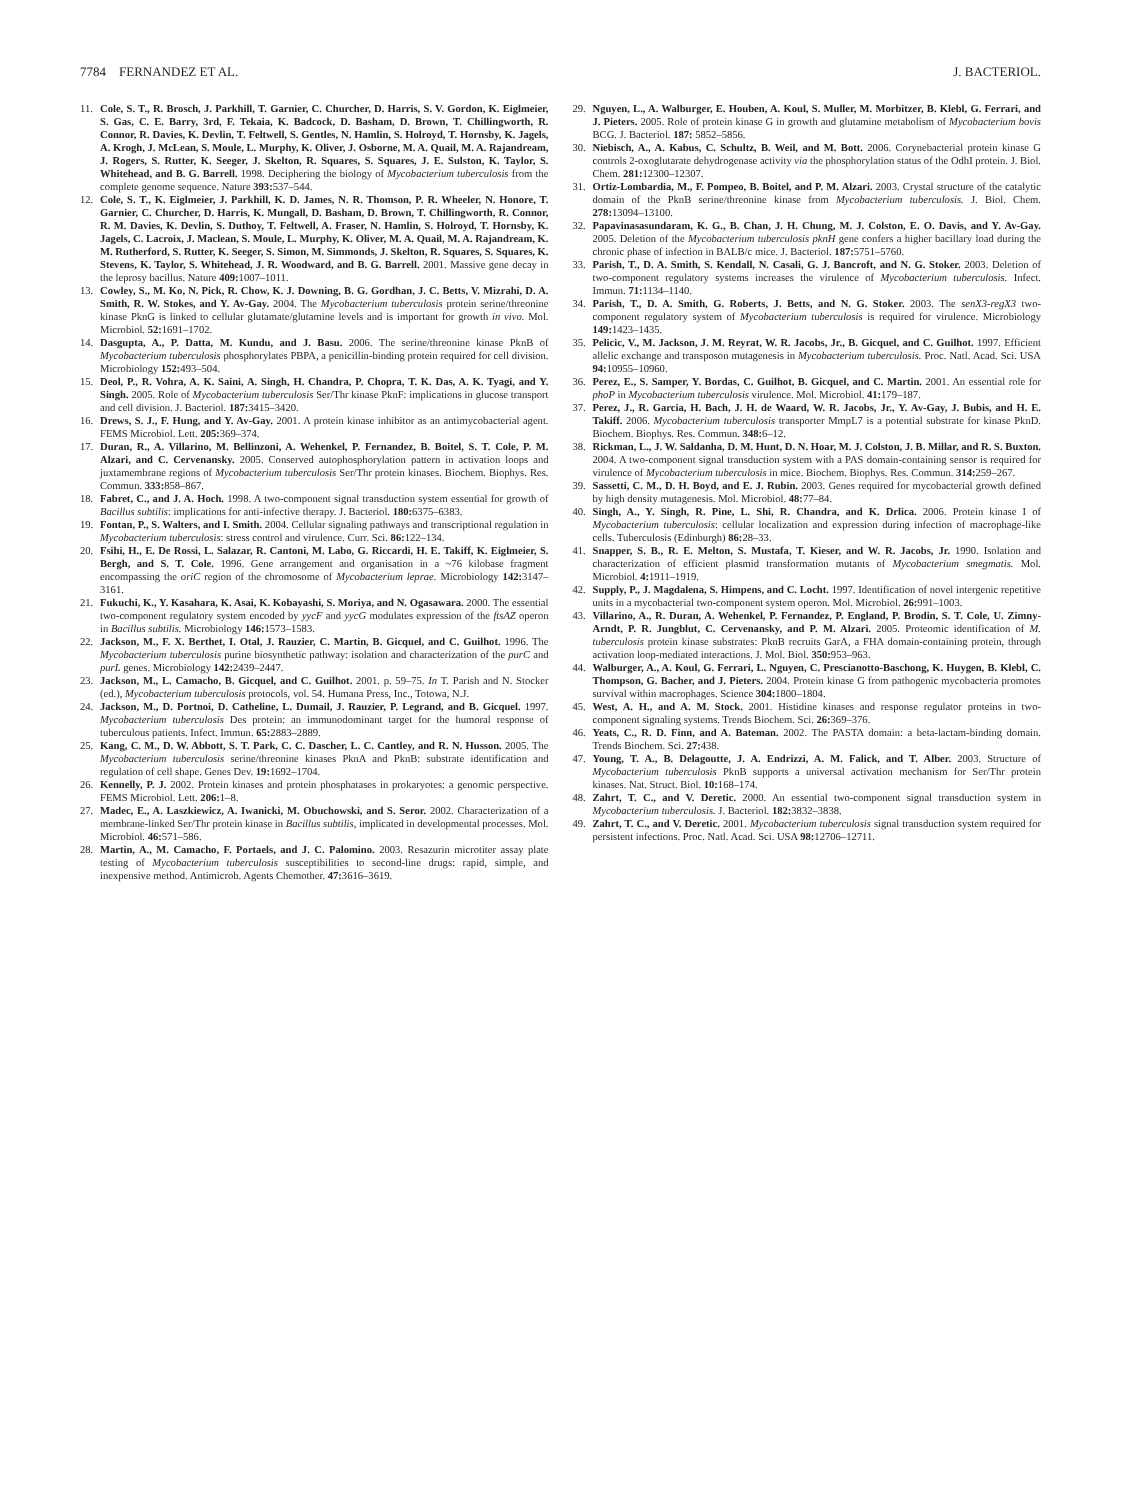7784 FERNANDEZ ET AL. J. BACTERIOL.
11. Cole, S. T., R. Brosch, J. Parkhill, T. Garnier, C. Churcher, D. Harris, S. V. Gordon, K. Eiglmeier, S. Gas, C. E. Barry, 3rd, F. Tekaia, K. Badcock, D. Basham, D. Brown, T. Chillingworth, R. Connor, R. Davies, K. Devlin, T. Feltwell, S. Gentles, N. Hamlin, S. Holroyd, T. Hornsby, K. Jagels, A. Krogh, J. McLean, S. Moule, L. Murphy, K. Oliver, J. Osborne, M. A. Quail, M. A. Rajandream, J. Rogers, S. Rutter, K. Seeger, J. Skelton, R. Squares, S. Squares, J. E. Sulston, K. Taylor, S. Whitehead, and B. G. Barrell. 1998. Deciphering the biology of Mycobacterium tuberculosis from the complete genome sequence. Nature 393: 537–544.
12. Cole, S. T., K. Eiglmeier, J. Parkhill, K. D. James, N. R. Thomson, P. R. Wheeler, N. Honore, T. Garnier, C. Churcher, D. Harris, K. Mungall, D. Basham, D. Brown, T. Chillingworth, R. Connor, R. M. Davies, K. Devlin, S. Duthoy, T. Feltwell, A. Fraser, N. Hamlin, S. Holroyd, T. Hornsby, K. Jagels, C. Lacroix, J. Maclean, S. Moule, L. Murphy, K. Oliver, M. A. Quail, M. A. Rajandream, K. M. Rutherford, S. Rutter, K. Seeger, S. Simon, M. Simmonds, J. Skelton, R. Squares, S. Squares, K. Stevens, K. Taylor, S. Whitehead, J. R. Woodward, and B. G. Barrell. 2001. Massive gene decay in the leprosy bacillus. Nature 409: 1007–1011.
13. Cowley, S., M. Ko, N. Pick, R. Chow, K. J. Downing, B. G. Gordhan, J. C. Betts, V. Mizrahi, D. A. Smith, R. W. Stokes, and Y. Av-Gay. 2004. The Mycobacterium tuberculosis protein serine/threonine kinase PknG is linked to cellular glutamate/glutamine levels and is important for growth in vivo. Mol. Microbiol. 52: 1691–1702.
14. Dasgupta, A., P. Datta, M. Kundu, and J. Basu. 2006. The serine/threonine kinase PknB of Mycobacterium tuberculosis phosphorylates PBPA, a penicillin-binding protein required for cell division. Microbiology 152: 493–504.
15. Deol, P., R. Vohra, A. K. Saini, A. Singh, H. Chandra, P. Chopra, T. K. Das, A. K. Tyagi, and Y. Singh. 2005. Role of Mycobacterium tuberculosis Ser/Thr kinase PknF: implications in glucose transport and cell division. J. Bacteriol. 187: 3415–3420.
16. Drews, S. J., F. Hung, and Y. Av-Gay. 2001. A protein kinase inhibitor as an antimycobacterial agent. FEMS Microbiol. Lett. 205: 369–374.
17. Duran, R., A. Villarino, M. Bellinzoni, A. Wehenkel, P. Fernandez, B. Boitel, S. T. Cole, P. M. Alzari, and C. Cervenansky. 2005. Conserved autophosphorylation pattern in activation loops and juxtamembrane regions of Mycobacterium tuberculosis Ser/Thr protein kinases. Biochem. Biophys. Res. Commun. 333: 858–867.
18. Fabret, C., and J. A. Hoch. 1998. A two-component signal transduction system essential for growth of Bacillus subtilis: implications for anti-infective therapy. J. Bacteriol. 180: 6375–6383.
19. Fontan, P., S. Walters, and I. Smith. 2004. Cellular signaling pathways and transcriptional regulation in Mycobacterium tuberculosis: stress control and virulence. Curr. Sci. 86: 122–134.
20. Fsihi, H., E. De Rossi, L. Salazar, R. Cantoni, M. Labo, G. Riccardi, H. E. Takiff, K. Eiglmeier, S. Bergh, and S. T. Cole. 1996. Gene arrangement and organisation in a ~76 kilobase fragment encompassing the oriC region of the chromosome of Mycobacterium leprae. Microbiology 142: 3147–3161.
21. Fukuchi, K., Y. Kasahara, K. Asai, K. Kobayashi, S. Moriya, and N. Ogasawara. 2000. The essential two-component regulatory system encoded by yycF and yycG modulates expression of the ftsAZ operon in Bacillus subtilis. Microbiology 146: 1573–1583.
22. Jackson, M., F. X. Berthet, I. Otal, J. Rauzier, C. Martin, B. Gicquel, and C. Guilhot. 1996. The Mycobacterium tuberculosis purine biosynthetic pathway: isolation and characterization of the purC and purL genes. Microbiology 142: 2439–2447.
23. Jackson, M., L. Camacho, B. Gicquel, and C. Guilhot. 2001. p. 59–75. In T. Parish and N. Stocker (ed.), Mycobacterium tuberculosis protocols, vol. 54. Humana Press, Inc., Totowa, N.J.
24. Jackson, M., D. Portnoi, D. Catheline, L. Dumail, J. Rauzier, P. Legrand, and B. Gicquel. 1997. Mycobacterium tuberculosis Des protein: an immunodominant target for the humoral response of tuberculous patients. Infect. Immun. 65: 2883–2889.
25. Kang, C. M., D. W. Abbott, S. T. Park, C. C. Dascher, L. C. Cantley, and R. N. Husson. 2005. The Mycobacterium tuberculosis serine/threonine kinases PknA and PknB: substrate identification and regulation of cell shape. Genes Dev. 19: 1692–1704.
26. Kennelly, P. J. 2002. Protein kinases and protein phosphatases in prokaryotes: a genomic perspective. FEMS Microbiol. Lett. 206: 1–8.
27. Madec, E., A. Laszkiewicz, A. Iwanicki, M. Obuchowski, and S. Seror. 2002. Characterization of a membrane-linked Ser/Thr protein kinase in Bacillus subtilis, implicated in developmental processes. Mol. Microbiol. 46: 571–586.
28. Martin, A., M. Camacho, F. Portaels, and J. C. Palomino. 2003. Resazurin microtiter assay plate testing of Mycobacterium tuberculosis susceptibilities to second-line drugs: rapid, simple, and inexpensive method. Antimicrob. Agents Chemother. 47: 3616–3619.
29. Nguyen, L., A. Walburger, E. Houben, A. Koul, S. Muller, M. Morbitzer, B. Klebl, G. Ferrari, and J. Pieters. 2005. Role of protein kinase G in growth and glutamine metabolism of Mycobacterium bovis BCG. J. Bacteriol. 187: 5852–5856.
30. Niebisch, A., A. Kabus, C. Schultz, B. Weil, and M. Bott. 2006. Corynebacterial protein kinase G controls 2-oxoglutarate dehydrogenase activity via the phosphorylation status of the OdhI protein. J. Biol. Chem. 281: 12300–12307.
31. Ortiz-Lombardia, M., F. Pompeo, B. Boitel, and P. M. Alzari. 2003. Crystal structure of the catalytic domain of the PknB serine/threonine kinase from Mycobacterium tuberculosis. J. Biol. Chem. 278: 13094–13100.
32. Papavinasasundaram, K. G., B. Chan, J. H. Chung, M. J. Colston, E. O. Davis, and Y. Av-Gay. 2005. Deletion of the Mycobacterium tuberculosis pknH gene confers a higher bacillary load during the chronic phase of infection in BALB/c mice. J. Bacteriol. 187: 5751–5760.
33. Parish, T., D. A. Smith, S. Kendall, N. Casali, G. J. Bancroft, and N. G. Stoker. 2003. Deletion of two-component regulatory systems increases the virulence of Mycobacterium tuberculosis. Infect. Immun. 71: 1134–1140.
34. Parish, T., D. A. Smith, G. Roberts, J. Betts, and N. G. Stoker. 2003. The senX3-regX3 two-component regulatory system of Mycobacterium tuberculosis is required for virulence. Microbiology 149: 1423–1435.
35. Pelicic, V., M. Jackson, J. M. Reyrat, W. R. Jacobs, Jr., B. Gicquel, and C. Guilhot. 1997. Efficient allelic exchange and transposon mutagenesis in Mycobacterium tuberculosis. Proc. Natl. Acad. Sci. USA 94: 10955–10960.
36. Perez, E., S. Samper, Y. Bordas, C. Guilhot, B. Gicquel, and C. Martin. 2001. An essential role for phoP in Mycobacterium tuberculosis virulence. Mol. Microbiol. 41: 179–187.
37. Perez, J., R. Garcia, H. Bach, J. H. de Waard, W. R. Jacobs, Jr., Y. Av-Gay, J. Bubis, and H. E. Takiff. 2006. Mycobacterium tuberculosis transporter MmpL7 is a potential substrate for kinase PknD. Biochem. Biophys. Res. Commun. 348: 6–12.
38. Rickman, L., J. W. Saldanha, D. M. Hunt, D. N. Hoar, M. J. Colston, J. B. Millar, and R. S. Buxton. 2004. A two-component signal transduction system with a PAS domain-containing sensor is required for virulence of Mycobacterium tuberculosis in mice. Biochem. Biophys. Res. Commun. 314: 259–267.
39. Sassetti, C. M., D. H. Boyd, and E. J. Rubin. 2003. Genes required for mycobacterial growth defined by high density mutagenesis. Mol. Microbiol. 48: 77–84.
40. Singh, A., Y. Singh, R. Pine, L. Shi, R. Chandra, and K. Drlica. 2006. Protein kinase I of Mycobacterium tuberculosis: cellular localization and expression during infection of macrophage-like cells. Tuberculosis (Edinburgh) 86: 28–33.
41. Snapper, S. B., R. E. Melton, S. Mustafa, T. Kieser, and W. R. Jacobs, Jr. 1990. Isolation and characterization of efficient plasmid transformation mutants of Mycobacterium smegmatis. Mol. Microbiol. 4: 1911–1919.
42. Supply, P., J. Magdalena, S. Himpens, and C. Locht. 1997. Identification of novel intergenic repetitive units in a mycobacterial two-component system operon. Mol. Microbiol. 26: 991–1003.
43. Villarino, A., R. Duran, A. Wehenkel, P. Fernandez, P. England, P. Brodin, S. T. Cole, U. Zimny-Arndt, P. R. Jungblut, C. Cervenansky, and P. M. Alzari. 2005. Proteomic identification of M. tuberculosis protein kinase substrates: PknB recruits GarA, a FHA domain-containing protein, through activation loop-mediated interactions. J. Mol. Biol. 350: 953–963.
44. Walburger, A., A. Koul, G. Ferrari, L. Nguyen, C. Prescianotto-Baschong, K. Huygen, B. Klebl, C. Thompson, G. Bacher, and J. Pieters. 2004. Protein kinase G from pathogenic mycobacteria promotes survival within macrophages. Science 304: 1800–1804.
45. West, A. H., and A. M. Stock. 2001. Histidine kinases and response regulator proteins in two-component signaling systems. Trends Biochem. Sci. 26: 369–376.
46. Yeats, C., R. D. Finn, and A. Bateman. 2002. The PASTA domain: a beta-lactam-binding domain. Trends Biochem. Sci. 27: 438.
47. Young, T. A., B. Delagoutte, J. A. Endrizzi, A. M. Falick, and T. Alber. 2003. Structure of Mycobacterium tuberculosis PknB supports a universal activation mechanism for Ser/Thr protein kinases. Nat. Struct. Biol. 10: 168–174.
48. Zahrt, T. C., and V. Deretic. 2000. An essential two-component signal transduction system in Mycobacterium tuberculosis. J. Bacteriol. 182: 3832–3838.
49. Zahrt, T. C., and V. Deretic. 2001. Mycobacterium tuberculosis signal transduction system required for persistent infections. Proc. Natl. Acad. Sci. USA 98: 12706–12711.